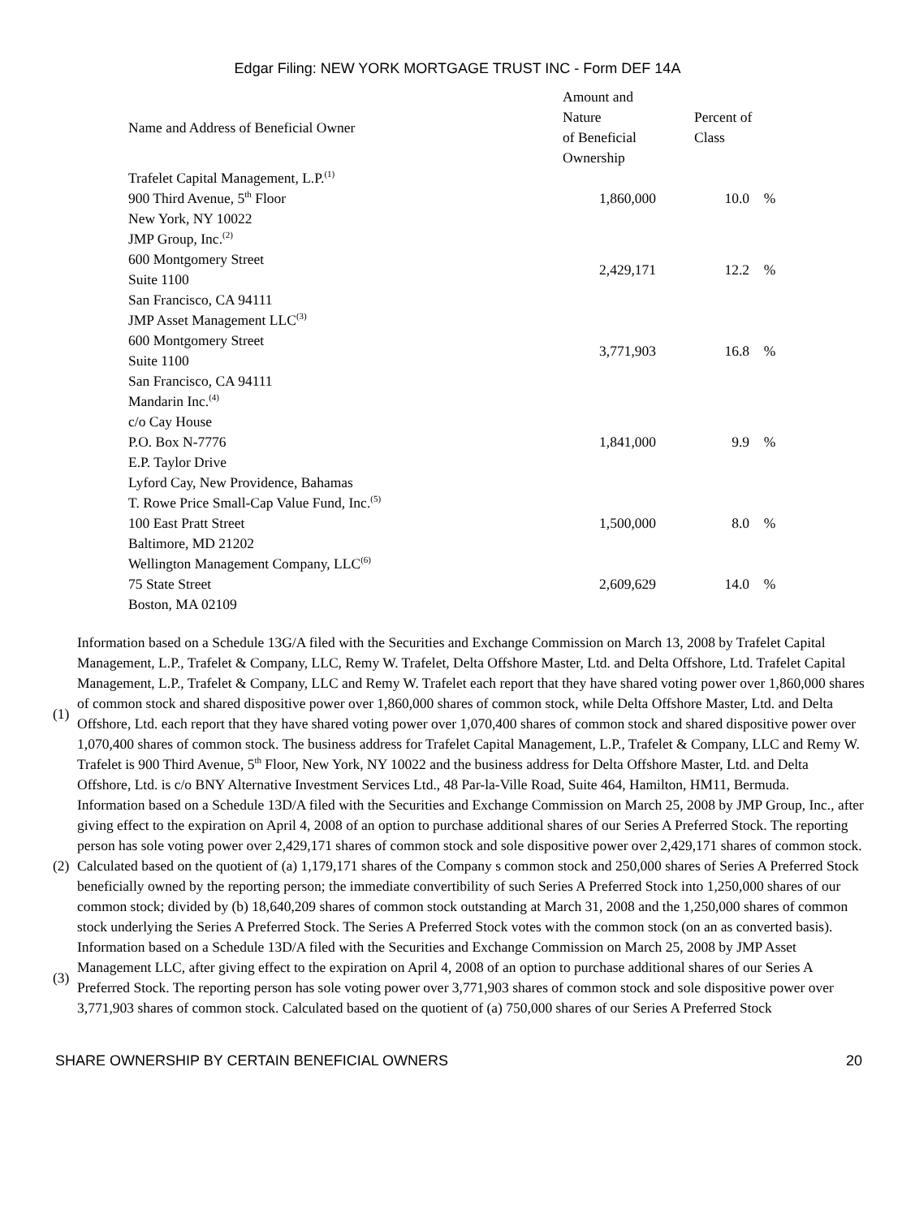Edgar Filing: NEW YORK MORTGAGE TRUST INC - Form DEF 14A
| Name and Address of Beneficial Owner | Amount and Nature of Beneficial Ownership | Percent of Class | |
| --- | --- | --- | --- |
| Trafelet Capital Management, L.P.<sup>(1)</sup> 900 Third Avenue, 5<sup>th</sup> Floor New York, NY 10022 | 1,860,000 | 10.0 | % |
| JMP Group, Inc.<sup>(2)</sup> 600 Montgomery Street Suite 1100 San Francisco, CA 94111 | 2,429,171 | 12.2 | % |
| JMP Asset Management LLC<sup>(3)</sup> 600 Montgomery Street Suite 1100 San Francisco, CA 94111 | 3,771,903 | 16.8 | % |
| Mandarin Inc.<sup>(4)</sup> c/o Cay House P.O. Box N-7776 E.P. Taylor Drive Lyford Cay, New Providence, Bahamas | 1,841,000 | 9.9 | % |
| T. Rowe Price Small-Cap Value Fund, Inc.<sup>(5)</sup> 100 East Pratt Street Baltimore, MD 21202 | 1,500,000 | 8.0 | % |
| Wellington Management Company, LLC<sup>(6)</sup> 75 State Street Boston, MA 02109 | 2,609,629 | 14.0 | % |
| (1) | Information based on a Schedule 13G/A filed with the Securities and Exchange Commission on March 13, 2008 by Trafelet Capital Management, L.P., Trafelet & Company, LLC, Remy W. Trafelet, Delta Offshore Master, Ltd. and Delta Offshore, Ltd. Trafelet Capital Management, L.P., Trafelet & Company, LLC and Remy W. Trafelet each report that they have shared voting power over 1,860,000 shares of common stock and shared dispositive power over 1,860,000 shares of common stock, while Delta Offshore Master, Ltd. and Delta Offshore, Ltd. each report that they have shared voting power over 1,070,400 shares of common stock and shared dispositive power over 1,070,400 shares of common stock. The business address for Trafelet Capital Management, L.P., Trafelet & Company, LLC and Remy W. Trafelet is 900 Third Avenue, 5<sup>th</sup> Floor, New York, NY 10022 and the business address for Delta Offshore Master, Ltd. and Delta Offshore, Ltd. is c/o BNY Alternative Investment Services Ltd., 48 Par-la-Ville Road, Suite 464, Hamilton, HM11, Bermuda. |
| (2) | Information based on a Schedule 13D/A filed with the Securities and Exchange Commission on March 25, 2008 by JMP Group, Inc., after giving effect to the expiration on April 4, 2008 of an option to purchase additional shares of our Series A Preferred Stock. The reporting person has sole voting power over 2,429,171 shares of common stock and sole dispositive power over 2,429,171 shares of common stock. Calculated based on the quotient of (a) 1,179,171 shares of the Company s common stock and 250,000 shares of Series A Preferred Stock beneficially owned by the reporting person; the immediate convertibility of such Series A Preferred Stock into 1,250,000 shares of our common stock; divided by (b) 18,640,209 shares of common stock outstanding at March 31, 2008 and the 1,250,000 shares of common stock underlying the Series A Preferred Stock. The Series A Preferred Stock votes with the common stock (on an as converted basis). |
| (3) | Information based on a Schedule 13D/A filed with the Securities and Exchange Commission on March 25, 2008 by JMP Asset Management LLC, after giving effect to the expiration on April 4, 2008 of an option to purchase additional shares of our Series A Preferred Stock. The reporting person has sole voting power over 3,771,903 shares of common stock and sole dispositive power over 3,771,903 shares of common stock. Calculated based on the quotient of (a) 750,000 shares of our Series A Preferred Stock |
SHARE OWNERSHIP BY CERTAIN BENEFICIAL OWNERS 20